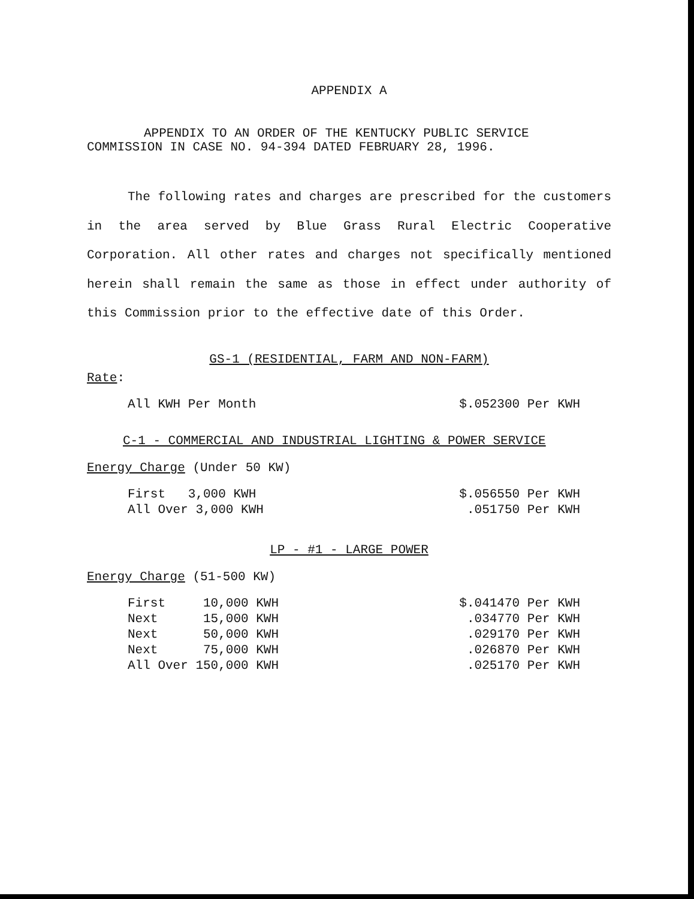APPENDIX A
APPENDIX TO AN ORDER OF THE KENTUCKY PUBLIC SERVICE
COMMISSION IN CASE NO. 94-394 DATED FEBRUARY 28, 1996.
The following rates and charges are prescribed for the customers in the area served by Blue Grass Rural Electric Cooperative Corporation. All other rates and charges not specifically mentioned herein shall remain the same as those in effect under authority of this Commission prior to the effective date of this Order.
GS-1 (RESIDENTIAL, FARM AND NON-FARM)
Rate:
| All KWH Per Month | $.052300 Per KWH |
C-1 - COMMERCIAL AND INDUSTRIAL LIGHTING & POWER SERVICE
Energy Charge (Under 50 KW)
| First 3,000 KWH | $.056550 Per KWH |
| All Over 3,000 KWH | .051750 Per KWH |
LP - #1 - LARGE POWER
Energy Charge (51-500 KW)
| First 10,000 KWH | $.041470 Per KWH |
| Next 15,000 KWH | .034770 Per KWH |
| Next 50,000 KWH | .029170 Per KWH |
| Next 75,000 KWH | .026870 Per KWH |
| All Over 150,000 KWH | .025170 Per KWH |